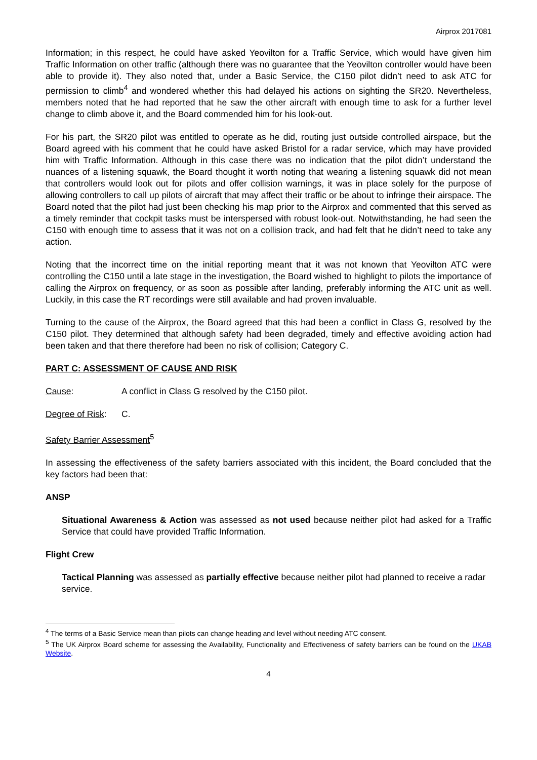Airprox 2017081
Information; in this respect, he could have asked Yeovilton for a Traffic Service, which would have given him Traffic Information on other traffic (although there was no guarantee that the Yeovilton controller would have been able to provide it). They also noted that, under a Basic Service, the C150 pilot didn’t need to ask ATC for permission to climb<sup>4</sup> and wondered whether this had delayed his actions on sighting the SR20. Nevertheless, members noted that he had reported that he saw the other aircraft with enough time to ask for a further level change to climb above it, and the Board commended him for his look-out.
For his part, the SR20 pilot was entitled to operate as he did, routing just outside controlled airspace, but the Board agreed with his comment that he could have asked Bristol for a radar service, which may have provided him with Traffic Information. Although in this case there was no indication that the pilot didn’t understand the nuances of a listening squawk, the Board thought it worth noting that wearing a listening squawk did not mean that controllers would look out for pilots and offer collision warnings, it was in place solely for the purpose of allowing controllers to call up pilots of aircraft that may affect their traffic or be about to infringe their airspace. The Board noted that the pilot had just been checking his map prior to the Airprox and commented that this served as a timely reminder that cockpit tasks must be interspersed with robust look-out. Notwithstanding, he had seen the C150 with enough time to assess that it was not on a collision track, and had felt that he didn’t need to take any action.
Noting that the incorrect time on the initial reporting meant that it was not known that Yeovilton ATC were controlling the C150 until a late stage in the investigation, the Board wished to highlight to pilots the importance of calling the Airprox on frequency, or as soon as possible after landing, preferably informing the ATC unit as well. Luckily, in this case the RT recordings were still available and had proven invaluable.
Turning to the cause of the Airprox, the Board agreed that this had been a conflict in Class G, resolved by the C150 pilot. They determined that although safety had been degraded, timely and effective avoiding action had been taken and that there therefore had been no risk of collision; Category C.
PART C: ASSESSMENT OF CAUSE AND RISK
Cause: A conflict in Class G resolved by the C150 pilot.
Degree of Risk: C.
Safety Barrier Assessment<sup>5</sup>
In assessing the effectiveness of the safety barriers associated with this incident, the Board concluded that the key factors had been that:
ANSP
Situational Awareness & Action was assessed as not used because neither pilot had asked for a Traffic Service that could have provided Traffic Information.
Flight Crew
Tactical Planning was assessed as partially effective because neither pilot had planned to receive a radar service.
<sup>4</sup> The terms of a Basic Service mean than pilots can change heading and level without needing ATC consent.
<sup>5</sup> The UK Airprox Board scheme for assessing the Availability, Functionality and Effectiveness of safety barriers can be found on the UKAB Website.
4